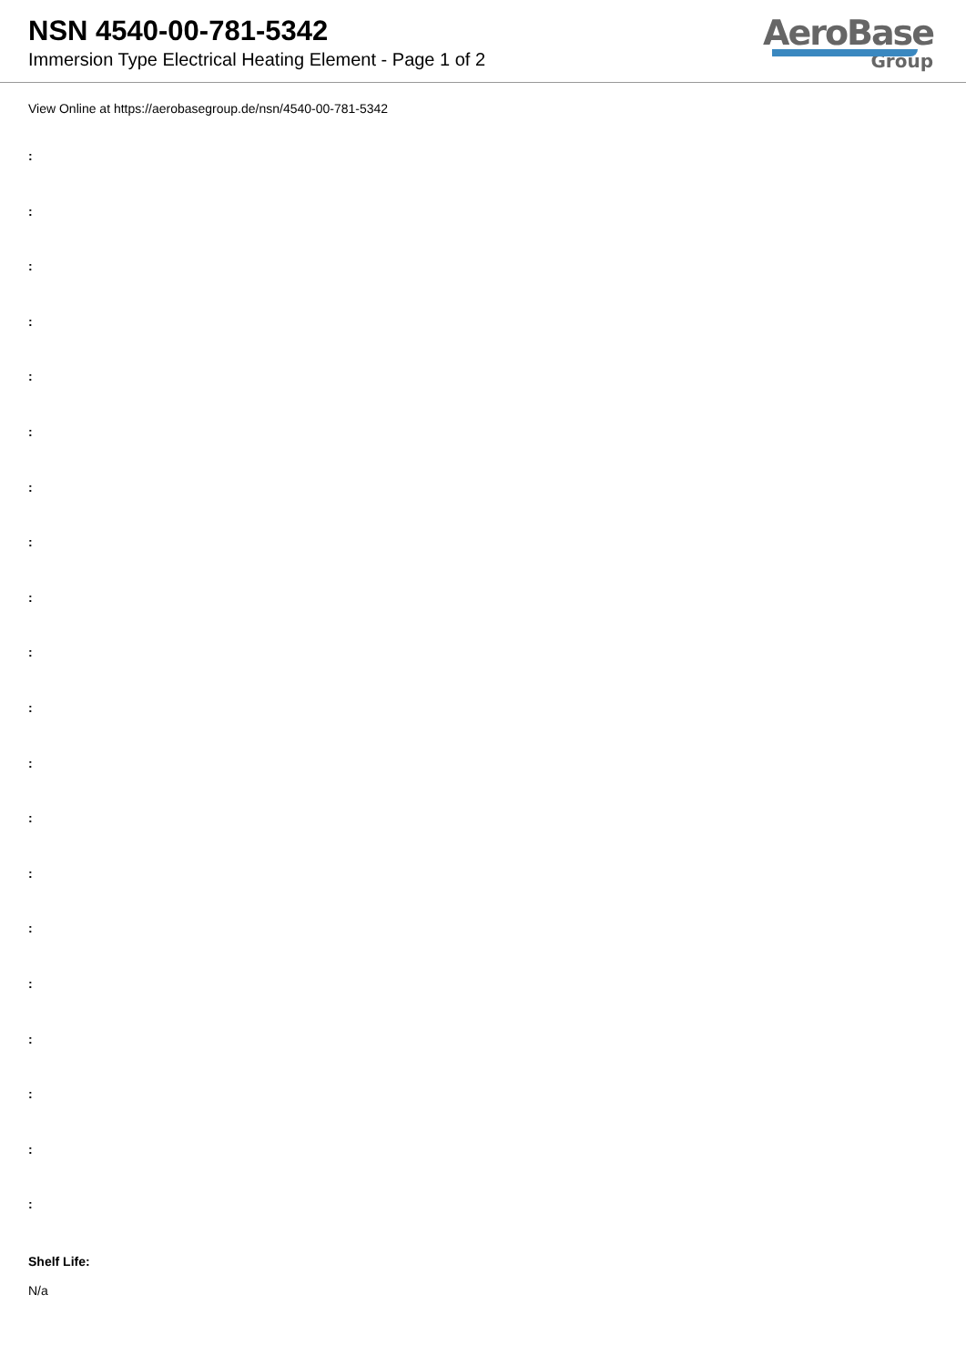NSN 4540-00-781-5342
Immersion Type Electrical Heating Element - Page 1 of 2
AeroBase
Group
View Online at https://aerobasegroup.de/nsn/4540-00-781-5342
:
:
:
:
:
:
:
:
:
:
:
:
:
:
:
:
:
:
:
:
Shelf Life:
N/a